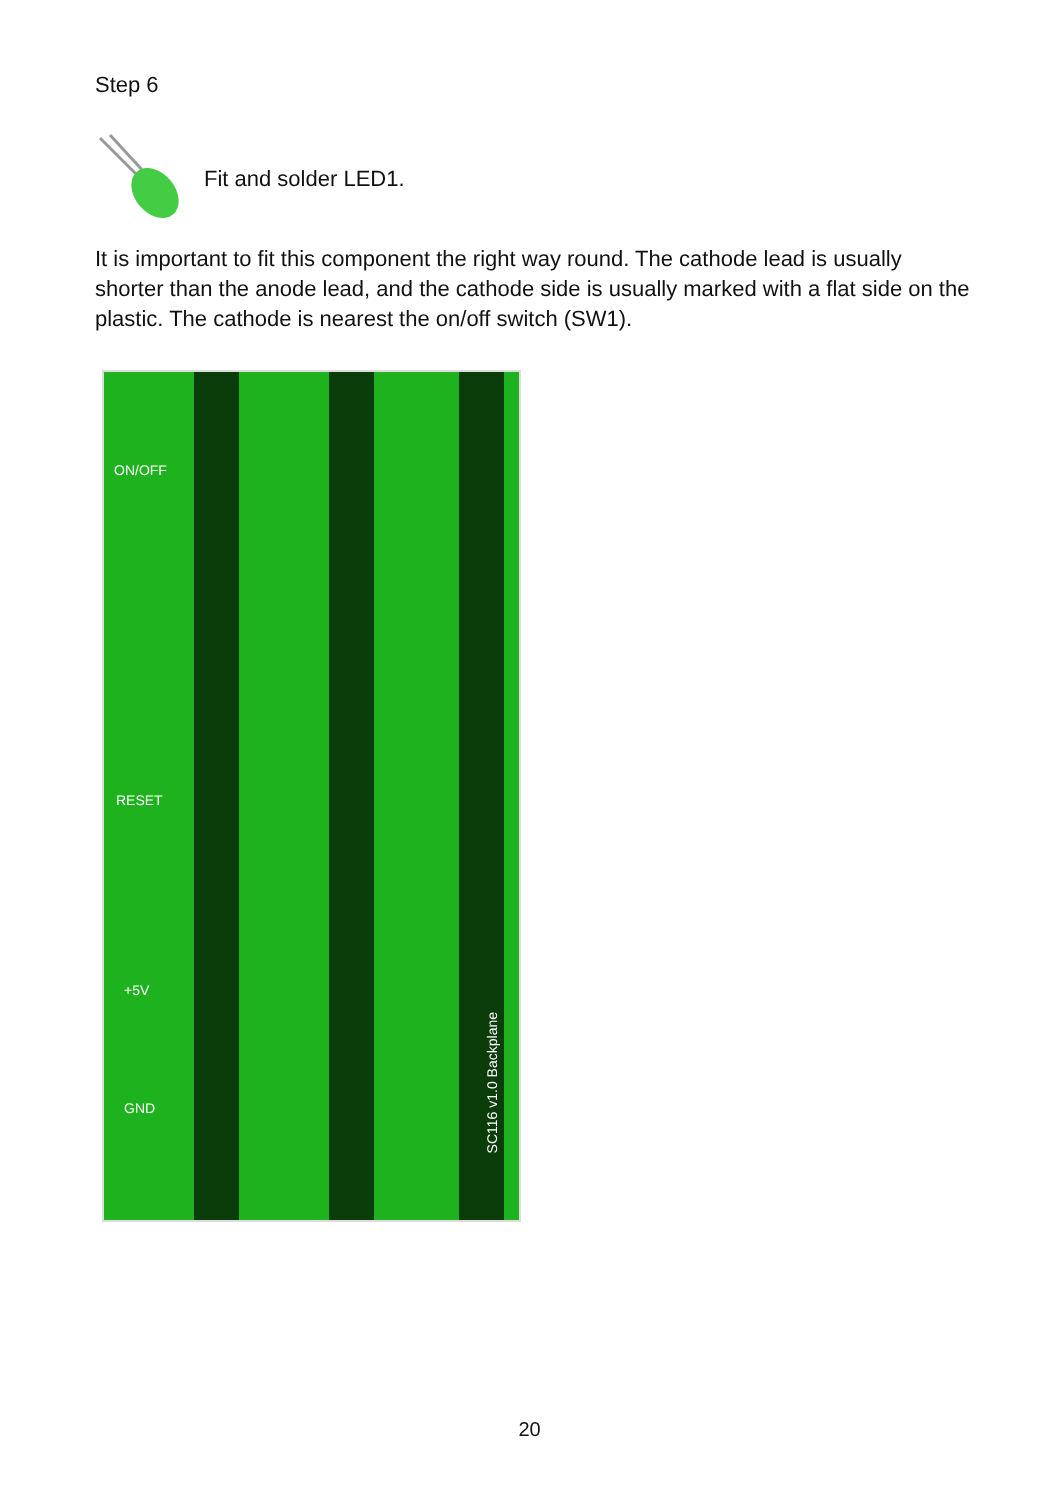Step 6
Fit and solder LED1.
It is important to fit this component the right way round. The cathode lead is usually shorter than the anode lead, and the cathode side is usually marked with a flat side on the plastic. The cathode is nearest the on/off switch (SW1).
ON/OFF
RESET
+5V
GND
SC116 v1.0 Backplane
20